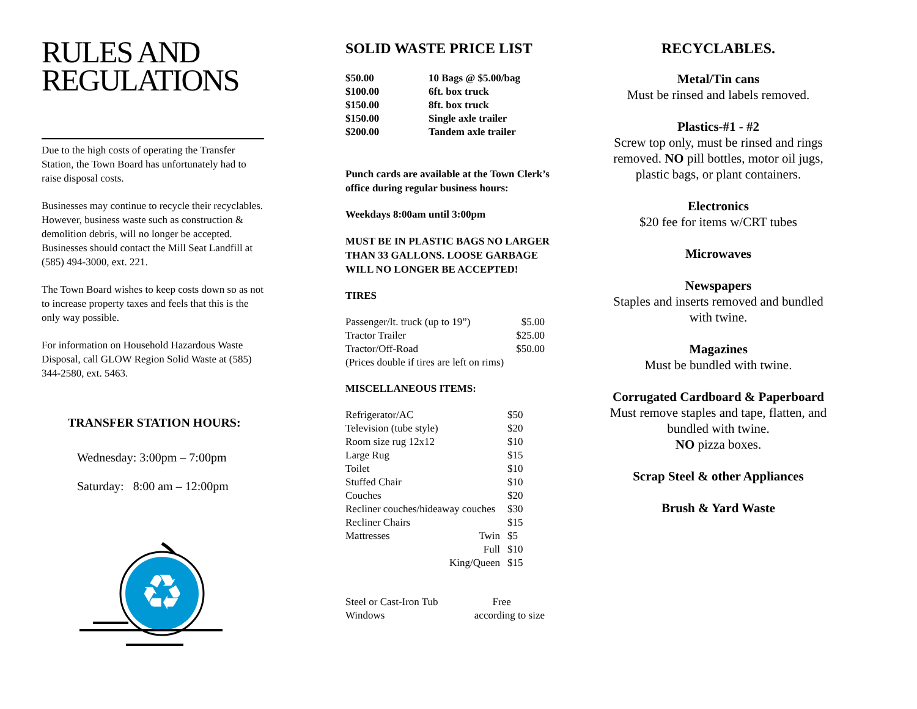RULES AND REGULATIONS
Due to the high costs of operating the Transfer Station, the Town Board has unfortunately had to raise disposal costs.
Businesses may continue to recycle their recyclables. However, business waste such as construction & demolition debris, will no longer be accepted. Businesses should contact the Mill Seat Landfill at (585) 494-3000, ext. 221.
The Town Board wishes to keep costs down so as not to increase property taxes and feels that this is the only way possible.
For information on Household Hazardous Waste Disposal, call GLOW Region Solid Waste at (585) 344-2580, ext. 5463.
TRANSFER STATION HOURS:
Wednesday: 3:00pm – 7:00pm
Saturday: 8:00 am – 12:00pm
♻
SOLID WASTE PRICE LIST
| $50.00 | 10 Bags @ $5.00/bag |
| $100.00 | 6ft. box truck |
| $150.00 | 8ft. box truck |
| $150.00 | Single axle trailer |
| $200.00 | Tandem axle trailer |
Punch cards are available at the Town Clerk’s office during regular business hours:
Weekdays 8:00am until 3:00pm
MUST BE IN PLASTIC BAGS NO LARGER THAN 33 GALLONS. LOOSE GARBAGE WILL NO LONGER BE ACCEPTED!
TIRES
| Passenger/lt. truck (up to 19”) | $5.00 |
| Tractor Trailer | $25.00 |
| Tractor/Off-Road | $50.00 |
| (Prices double if tires are left on rims) | |
MISCELLANEOUS ITEMS:
| Refrigerator/AC | | $50 |
| Television (tube style) | | $20 |
| Room size rug 12x12 | | $10 |
| Large Rug | | $15 |
| Toilet | | $10 |
| Stuffed Chair | | $10 |
| Couches | | $20 |
| Recliner couches/hideaway couches | | $30 |
| Recliner Chairs | | $15 |
| Mattresses | Twin | $5 |
| | Full | $10 |
| | King/Queen | $15 |
| Steel or Cast-Iron Tub | Free |
| Windows | according to size |
RECYCLABLES.
Metal/Tin cans
Must be rinsed and labels removed.
Plastics-#1 - #2
Screw top only, must be rinsed and rings removed. NO pill bottles, motor oil jugs, plastic bags, or plant containers.
Electronics
$20 fee for items w/CRT tubes
Microwaves
Newspapers
Staples and inserts removed and bundled with twine.
Magazines
Must be bundled with twine.
Corrugated Cardboard & Paperboard
Must remove staples and tape, flatten, and bundled with twine.
NO pizza boxes.
Scrap Steel & other Appliances
Brush & Yard Waste